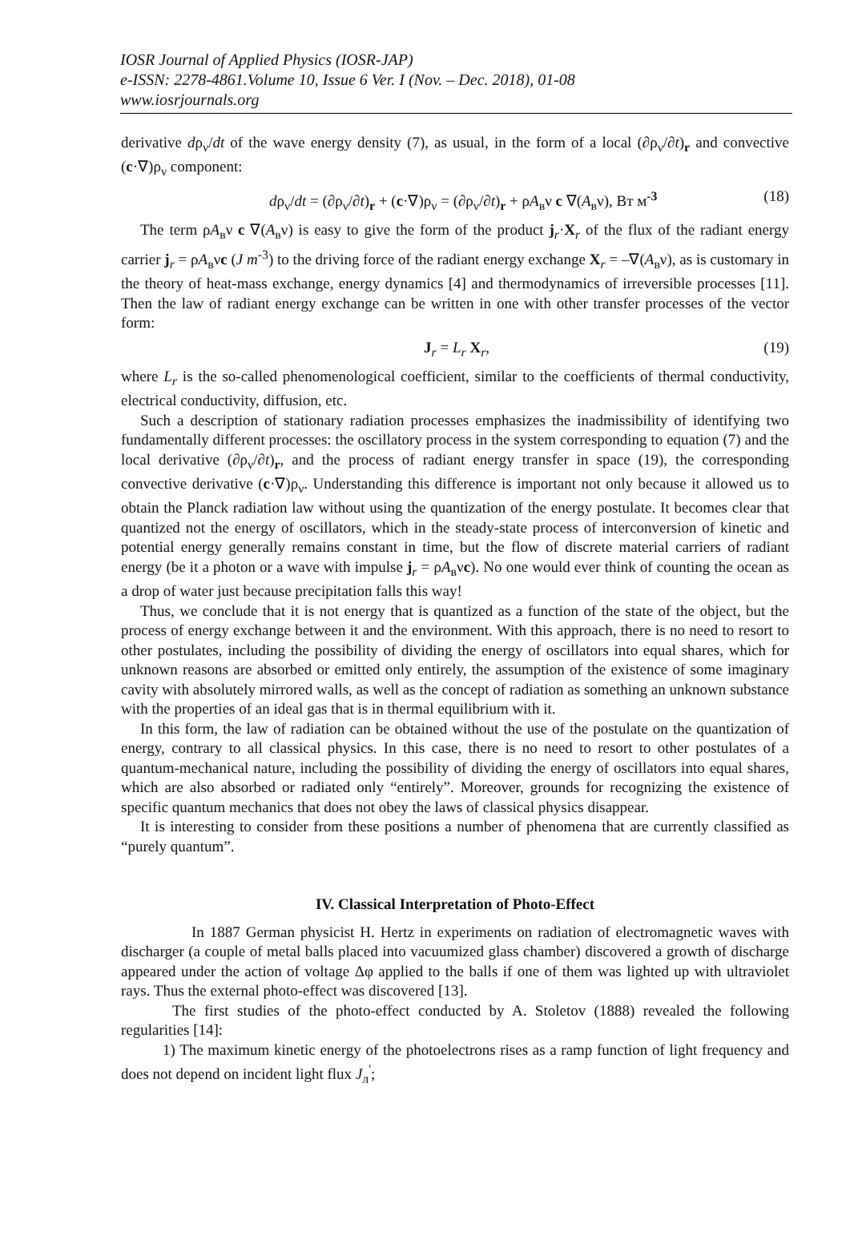IOSR Journal of Applied Physics (IOSR-JAP)
e-ISSN: 2278-4861.Volume 10, Issue 6 Ver. I (Nov. – Dec. 2018), 01-08
www.iosrjournals.org
derivative dρ<sub>ν</sub>/dt of the wave energy density (7), as usual, in the form of a local (∂ρ<sub>ν</sub>/∂t)<sub>r</sub> and convective (c·∇)ρ<sub>ν</sub> component:
dρ<sub>ν</sub>/dt = (∂ρ<sub>ν</sub>/∂t)<sub>r</sub> + (c·∇)ρ<sub>ν</sub> = (∂ρ<sub>ν</sub>/∂t)<sub>r</sub> + ρA<sub>в</sub>ν c ∇(A<sub>в</sub>ν), Вт м<sup>-3</sup> (18)
The term ρA<sub>в</sub>ν c ∇(A<sub>в</sub>ν) is easy to give the form of the product j<sub>r</sub>·X<sub>r</sub> of the flux of the radiant energy carrier j<sub>r</sub> = ρA<sub>в</sub>νc (J m<sup>-3</sup>) to the driving force of the radiant energy exchange X<sub>r</sub> = –∇(A<sub>в</sub>ν), as is customary in the theory of heat-mass exchange, energy dynamics [4] and thermodynamics of irreversible processes [11]. Then the law of radiant energy exchange can be written in one with other transfer processes of the vector form:
J<sub>r</sub> = L<sub>r</sub> X<sub>r</sub>, (19)
where L<sub>r</sub> is the so-called phenomenological coefficient, similar to the coefficients of thermal conductivity, electrical conductivity, diffusion, etc.
Such a description of stationary radiation processes emphasizes the inadmissibility of identifying two fundamentally different processes: the oscillatory process in the system corresponding to equation (7) and the local derivative (∂ρ<sub>ν</sub>/∂t)<sub>r</sub>, and the process of radiant energy transfer in space (19), the corresponding convective derivative (c·∇)ρ<sub>ν</sub>. Understanding this difference is important not only because it allowed us to obtain the Planck radiation law without using the quantization of the energy postulate. It becomes clear that quantized not the energy of oscillators, which in the steady-state process of interconversion of kinetic and potential energy generally remains constant in time, but the flow of discrete material carriers of radiant energy (be it a photon or a wave with impulse j<sub>r</sub> = ρA<sub>в</sub>νc). No one would ever think of counting the ocean as a drop of water just because precipitation falls this way!
Thus, we conclude that it is not energy that is quantized as a function of the state of the object, but the process of energy exchange between it and the environment. With this approach, there is no need to resort to other postulates, including the possibility of dividing the energy of oscillators into equal shares, which for unknown reasons are absorbed or emitted only entirely, the assumption of the existence of some imaginary cavity with absolutely mirrored walls, as well as the concept of radiation as something an unknown substance with the properties of an ideal gas that is in thermal equilibrium with it.
In this form, the law of radiation can be obtained without the use of the postulate on the quantization of energy, contrary to all classical physics. In this case, there is no need to resort to other postulates of a quantum-mechanical nature, including the possibility of dividing the energy of oscillators into equal shares, which are also absorbed or radiated only “entirely”. Moreover, grounds for recognizing the existence of specific quantum mechanics that does not obey the laws of classical physics disappear.
It is interesting to consider from these positions a number of phenomena that are currently classified as “purely quantum”.
IV. Classical Interpretation of Photo-Effect
In 1887 German physicist H. Hertz in experiments on radiation of electromagnetic waves with discharger (a couple of metal balls placed into vacuumized glass chamber) discovered a growth of discharge appeared under the action of voltage Δφ applied to the balls if one of them was lighted up with ultraviolet rays. Thus the external photo-effect was discovered [13].
The first studies of the photo-effect conducted by A. Stoletov (1888) revealed the following regularities [14]:
1) The maximum kinetic energy of the photoelectrons rises as a ramp function of light frequency and does not depend on incident light flux J<sub>л</sub><sup>'</sup>;